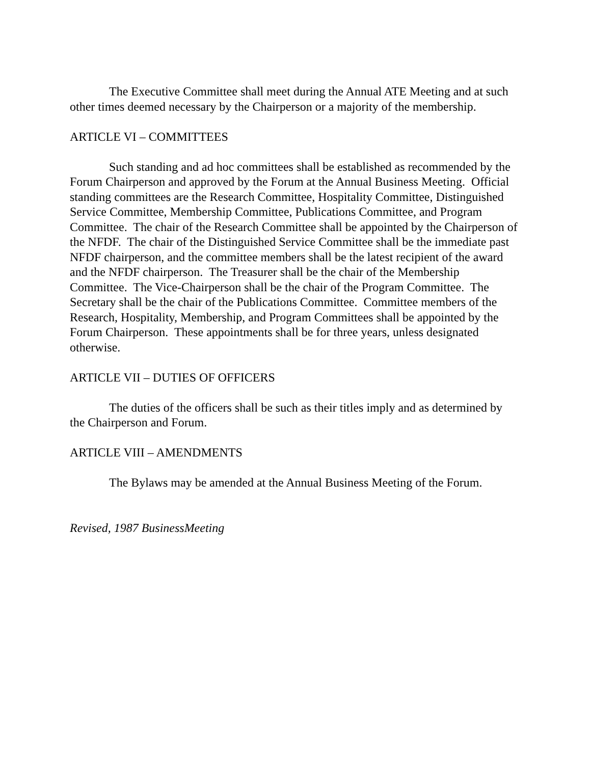The Executive Committee shall meet during the Annual ATE Meeting and at such other times deemed necessary by the Chairperson or a majority of the membership.
ARTICLE VI – COMMITTEES
Such standing and ad hoc committees shall be established as recommended by the Forum Chairperson and approved by the Forum at the Annual Business Meeting. Official standing committees are the Research Committee, Hospitality Committee, Distinguished Service Committee, Membership Committee, Publications Committee, and Program Committee. The chair of the Research Committee shall be appointed by the Chairperson of the NFDF. The chair of the Distinguished Service Committee shall be the immediate past NFDF chairperson, and the committee members shall be the latest recipient of the award and the NFDF chairperson. The Treasurer shall be the chair of the Membership Committee. The Vice-Chairperson shall be the chair of the Program Committee. The Secretary shall be the chair of the Publications Committee. Committee members of the Research, Hospitality, Membership, and Program Committees shall be appointed by the Forum Chairperson. These appointments shall be for three years, unless designated otherwise.
ARTICLE VII – DUTIES OF OFFICERS
The duties of the officers shall be such as their titles imply and as determined by the Chairperson and Forum.
ARTICLE VIII – AMENDMENTS
The Bylaws may be amended at the Annual Business Meeting of the Forum.
Revised, 1987 BusinessMeeting